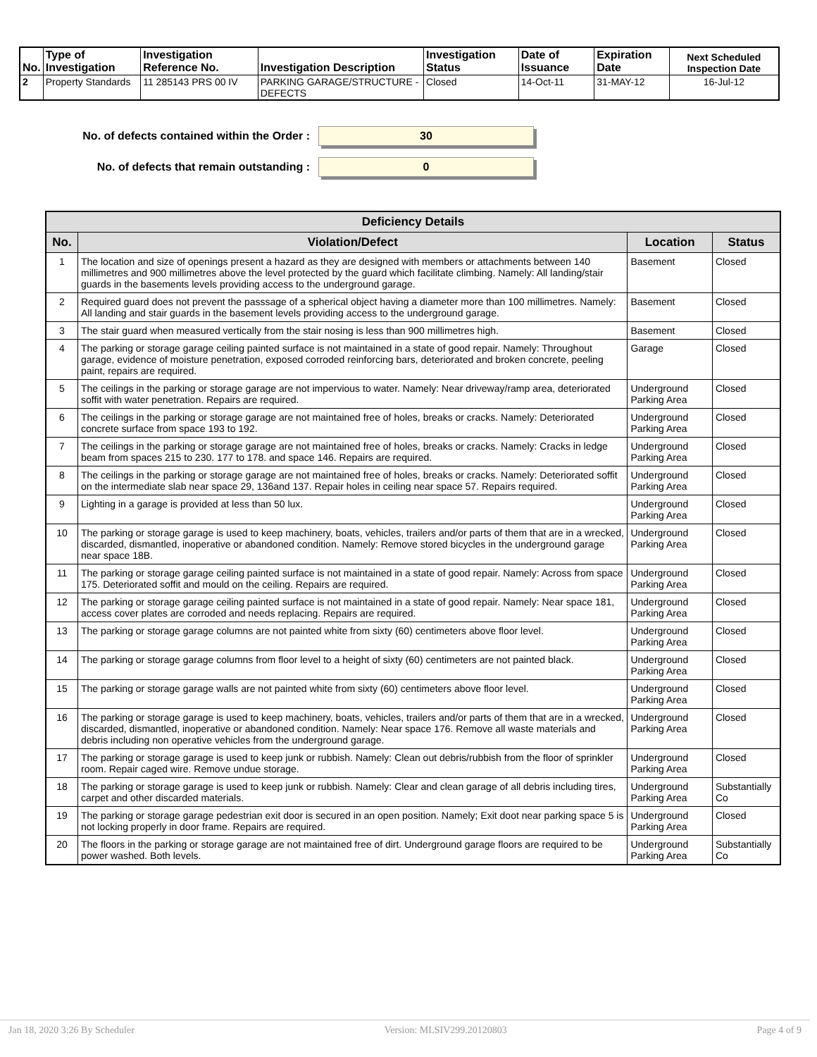| No. | Type of Investigation | Investigation Reference No. | Investigation Description | Investigation Status | Date of Issuance | Expiration Date | Next Scheduled Inspection Date |
| --- | --- | --- | --- | --- | --- | --- | --- |
| 2 | Property Standards | 11 285143 PRS 00 IV | PARKING GARAGE/STRUCTURE - DEFECTS | Closed | 14-Oct-11 | 31-MAY-12 | 16-Jul-12 |
No. of defects contained within the Order :
30
No. of defects that remain outstanding :
0
| Deficiency Details | | | |
| --- | --- | --- | --- |
| No. | Violation/Defect | Location | Status |
| 1 | The location and size of openings present a hazard as they are designed with members or attachments between 140 millimetres and 900 millimetres above the level protected by the guard which facilitate climbing. Namely: All landing/stair guards in the basements levels providing access to the underground garage. | Basement | Closed |
| 2 | Required guard does not prevent the passsage of a spherical object having a diameter more than 100 millimetres. Namely: All landing and stair guards in the basement levels providing access to the underground garage. | Basement | Closed |
| 3 | The stair guard when measured vertically from the stair nosing is less than 900 millimetres high. | Basement | Closed |
| 4 | The parking or storage garage ceiling painted surface is not maintained in a state of good repair. Namely: Throughout garage, evidence of moisture penetration, exposed corroded reinforcing bars, deteriorated and broken concrete, peeling paint, repairs are required. | Garage | Closed |
| 5 | The ceilings in the parking or storage garage are not impervious to water. Namely: Near driveway/ramp area, deteriorated soffit with water penetration. Repairs are required. | Underground Parking Area | Closed |
| 6 | The ceilings in the parking or storage garage are not maintained free of holes, breaks or cracks. Namely: Deteriorated concrete surface from space 193 to 192. | Underground Parking Area | Closed |
| 7 | The ceilings in the parking or storage garage are not maintained free of holes, breaks or cracks. Namely: Cracks in ledge beam from spaces 215 to 230. 177 to 178. and space 146. Repairs are required. | Underground Parking Area | Closed |
| 8 | The ceilings in the parking or storage garage are not maintained free of holes, breaks or cracks. Namely: Deteriorated soffit on the intermediate slab near space 29, 136and 137. Repair holes in ceiling near space 57. Repairs required. | Underground Parking Area | Closed |
| 9 | Lighting in a garage is provided at less than 50 lux. | Underground Parking Area | Closed |
| 10 | The parking or storage garage is used to keep machinery, boats, vehicles, trailers and/or parts of them that are in a wrecked, discarded, dismantled, inoperative or abandoned condition. Namely: Remove stored bicycles in the underground garage near space 18B. | Underground Parking Area | Closed |
| 11 | The parking or storage garage ceiling painted surface is not maintained in a state of good repair. Namely: Across from space 175. Deteriorated soffit and mould on the ceiling. Repairs are required. | Underground Parking Area | Closed |
| 12 | The parking or storage garage ceiling painted surface is not maintained in a state of good repair. Namely: Near space 181, access cover plates are corroded and needs replacing. Repairs are required. | Underground Parking Area | Closed |
| 13 | The parking or storage garage columns are not painted white from sixty (60) centimeters above floor level. | Underground Parking Area | Closed |
| 14 | The parking or storage garage columns from floor level to a height of sixty (60) centimeters are not painted black. | Underground Parking Area | Closed |
| 15 | The parking or storage garage walls are not painted white from sixty (60) centimeters above floor level. | Underground Parking Area | Closed |
| 16 | The parking or storage garage is used to keep machinery, boats, vehicles, trailers and/or parts of them that are in a wrecked, discarded, dismantled, inoperative or abandoned condition. Namely: Near space 176. Remove all waste materials and debris including non operative vehicles from the underground garage. | Underground Parking Area | Closed |
| 17 | The parking or storage garage is used to keep junk or rubbish. Namely: Clean out debris/rubbish from the floor of sprinkler room. Repair caged wire. Remove undue storage. | Underground Parking Area | Closed |
| 18 | The parking or storage garage is used to keep junk or rubbish. Namely: Clear and clean garage of all debris including tires, carpet and other discarded materials. | Underground Parking Area | Substantially Co |
| 19 | The parking or storage garage pedestrian exit door is secured in an open position. Namely; Exit doot near parking space 5 is not locking properly in door frame. Repairs are required. | Underground Parking Area | Closed |
| 20 | The floors in the parking or storage garage are not maintained free of dirt. Underground garage floors are required to be power washed. Both levels. | Underground Parking Area | Substantially Co |
Jan 18, 2020 3:26 By Scheduler Version: MLSIV299.20120803 Page 4 of 9